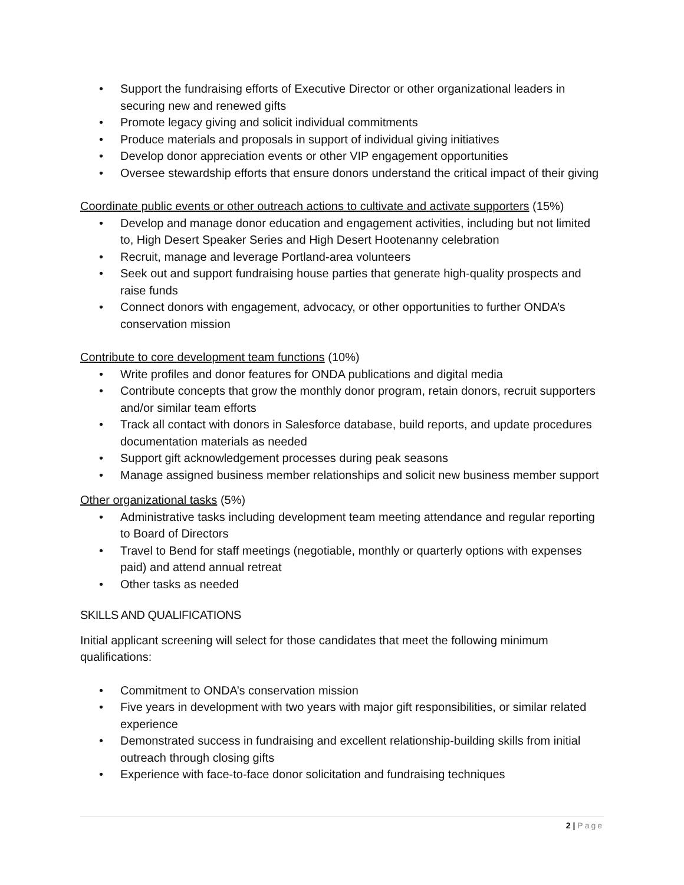• Support the fundraising efforts of Executive Director or other organizational leaders in securing new and renewed gifts
• Promote legacy giving and solicit individual commitments
• Produce materials and proposals in support of individual giving initiatives
• Develop donor appreciation events or other VIP engagement opportunities
• Oversee stewardship efforts that ensure donors understand the critical impact of their giving
Coordinate public events or other outreach actions to cultivate and activate supporters (15%)
• Develop and manage donor education and engagement activities, including but not limited to, High Desert Speaker Series and High Desert Hootenanny celebration
• Recruit, manage and leverage Portland-area volunteers
• Seek out and support fundraising house parties that generate high-quality prospects and raise funds
• Connect donors with engagement, advocacy, or other opportunities to further ONDA’s conservation mission
Contribute to core development team functions (10%)
• Write profiles and donor features for ONDA publications and digital media
• Contribute concepts that grow the monthly donor program, retain donors, recruit supporters and/or similar team efforts
• Track all contact with donors in Salesforce database, build reports, and update procedures documentation materials as needed
• Support gift acknowledgement processes during peak seasons
• Manage assigned business member relationships and solicit new business member support
Other organizational tasks (5%)
• Administrative tasks including development team meeting attendance and regular reporting to Board of Directors
• Travel to Bend for staff meetings (negotiable, monthly or quarterly options with expenses paid) and attend annual retreat
• Other tasks as needed
SKILLS AND QUALIFICATIONS
Initial applicant screening will select for those candidates that meet the following minimum qualifications:
• Commitment to ONDA’s conservation mission
• Five years in development with two years with major gift responsibilities, or similar related experience
• Demonstrated success in fundraising and excellent relationship-building skills from initial outreach through closing gifts
• Experience with face-to-face donor solicitation and fundraising techniques
2 | Page